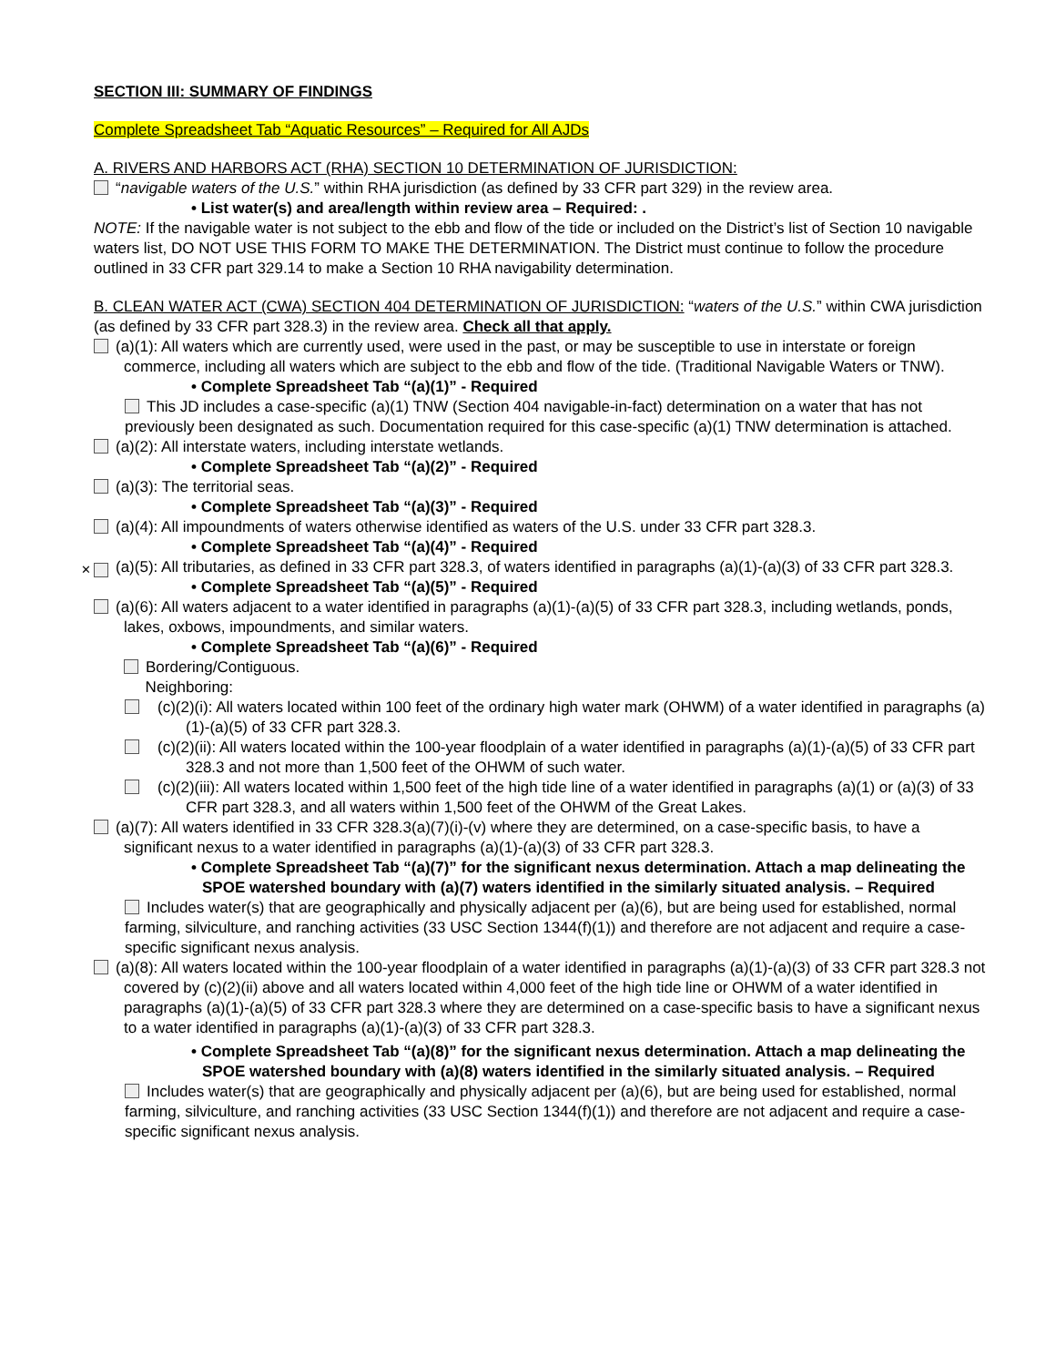SECTION III: SUMMARY OF FINDINGS
Complete Spreadsheet Tab “Aquatic Resources” – Required for All AJDs
A. RIVERS AND HARBORS ACT (RHA) SECTION 10 DETERMINATION OF JURISDICTION:
“navigable waters of the U.S.” within RHA jurisdiction (as defined by 33 CFR part 329) in the review area.
• List water(s) and area/length within review area – Required: .
NOTE: If the navigable water is not subject to the ebb and flow of the tide or included on the District’s list of Section 10 navigable waters list, DO NOT USE THIS FORM TO MAKE THE DETERMINATION. The District must continue to follow the procedure outlined in 33 CFR part 329.14 to make a Section 10 RHA navigability determination.
B. CLEAN WATER ACT (CWA) SECTION 404 DETERMINATION OF JURISDICTION: “waters of the U.S.” within CWA jurisdiction (as defined by 33 CFR part 328.3) in the review area. Check all that apply.
(a)(1): All waters which are currently used, were used in the past, or may be susceptible to use in interstate or foreign commerce, including all waters which are subject to the ebb and flow of the tide. (Traditional Navigable Waters or TNW).
• Complete Spreadsheet Tab “(a)(1)” - Required
This JD includes a case-specific (a)(1) TNW (Section 404 navigable-in-fact) determination on a water that has not previously been designated as such. Documentation required for this case-specific (a)(1) TNW determination is attached.
(a)(2): All interstate waters, including interstate wetlands.
• Complete Spreadsheet Tab “(a)(2)” - Required
(a)(3): The territorial seas.
• Complete Spreadsheet Tab “(a)(3)” - Required
(a)(4): All impoundments of waters otherwise identified as waters of the U.S. under 33 CFR part 328.3.
• Complete Spreadsheet Tab “(a)(4)” - Required
✕ (a)(5): All tributaries, as defined in 33 CFR part 328.3, of waters identified in paragraphs (a)(1)-(a)(3) of 33 CFR part 328.3.
• Complete Spreadsheet Tab “(a)(5)” - Required
(a)(6): All waters adjacent to a water identified in paragraphs (a)(1)-(a)(5) of 33 CFR part 328.3, including wetlands, ponds, lakes, oxbows, impoundments, and similar waters.
• Complete Spreadsheet Tab “(a)(6)” - Required
Bordering/Contiguous.
Neighboring:
(c)(2)(i): All waters located within 100 feet of the ordinary high water mark (OHWM) of a water identified in paragraphs (a)(1)-(a)(5) of 33 CFR part 328.3.
(c)(2)(ii): All waters located within the 100-year floodplain of a water identified in paragraphs (a)(1)-(a)(5) of 33 CFR part 328.3 and not more than 1,500 feet of the OHWM of such water.
(c)(2)(iii): All waters located within 1,500 feet of the high tide line of a water identified in paragraphs (a)(1) or (a)(3) of 33 CFR part 328.3, and all waters within 1,500 feet of the OHWM of the Great Lakes.
(a)(7): All waters identified in 33 CFR 328.3(a)(7)(i)-(v) where they are determined, on a case-specific basis, to have a significant nexus to a water identified in paragraphs (a)(1)-(a)(3) of 33 CFR part 328.3.
• Complete Spreadsheet Tab “(a)(7)” for the significant nexus determination. Attach a map delineating the SPOE watershed boundary with (a)(7) waters identified in the similarly situated analysis. – Required
Includes water(s) that are geographically and physically adjacent per (a)(6), but are being used for established, normal farming, silviculture, and ranching activities (33 USC Section 1344(f)(1)) and therefore are not adjacent and require a case-specific significant nexus analysis.
(a)(8): All waters located within the 100-year floodplain of a water identified in paragraphs (a)(1)-(a)(3) of 33 CFR part 328.3 not covered by (c)(2)(ii) above and all waters located within 4,000 feet of the high tide line or OHWM of a water identified in paragraphs (a)(1)-(a)(5) of 33 CFR part 328.3 where they are determined on a case-specific basis to have a significant nexus to a water identified in paragraphs (a)(1)-(a)(3) of 33 CFR part 328.3.
• Complete Spreadsheet Tab “(a)(8)” for the significant nexus determination. Attach a map delineating the SPOE watershed boundary with (a)(8) waters identified in the similarly situated analysis. – Required
Includes water(s) that are geographically and physically adjacent per (a)(6), but are being used for established, normal farming, silviculture, and ranching activities (33 USC Section 1344(f)(1)) and therefore are not adjacent and require a case-specific significant nexus analysis.